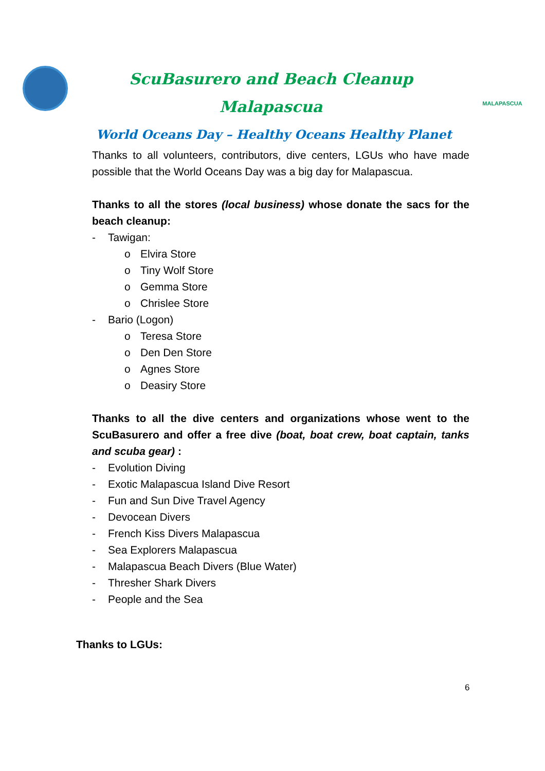ScuBasurero and Beach Cleanup
Malapascua
MALAPASCUA
World Oceans Day – Healthy Oceans Healthy Planet
Thanks to all volunteers, contributors, dive centers, LGUs who have made possible that the World Oceans Day was a big day for Malapascua.
Thanks to all the stores (local business) whose donate the sacs for the beach cleanup:
- Tawigan:
o Elvira Store
o Tiny Wolf Store
o Gemma Store
o Chrislee Store
- Bario (Logon)
o Teresa Store
o Den Den Store
o Agnes Store
o Deasiry Store
Thanks to all the dive centers and organizations whose went to the ScuBasurero and offer a free dive (boat, boat crew, boat captain, tanks and scuba gear) :
- Evolution Diving
- Exotic Malapascua Island Dive Resort
- Fun and Sun Dive Travel Agency
- Devocean Divers
- French Kiss Divers Malapascua
- Sea Explorers Malapascua
- Malapascua Beach Divers (Blue Water)
- Thresher Shark Divers
- People and the Sea
Thanks to LGUs:
6